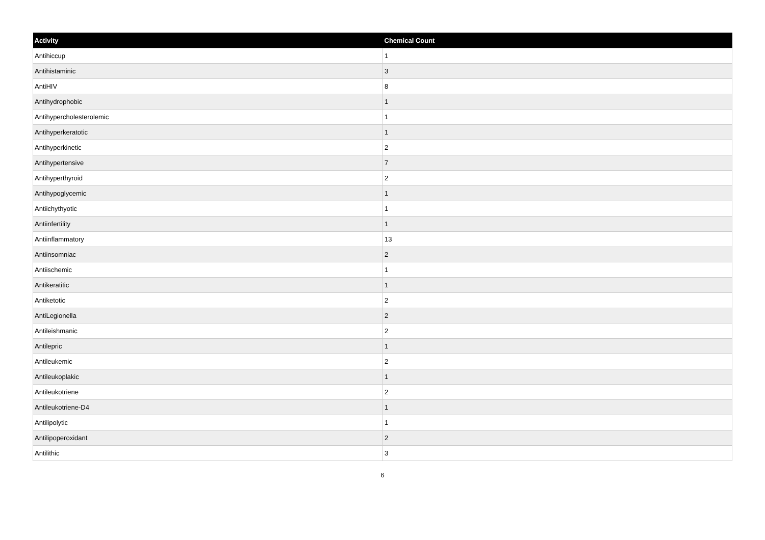| Activity | Chemical Count |
| --- | --- |
| Antihiccup | 1 |
| Antihistaminic | 3 |
| AntiHIV | 8 |
| Antihydrophobic | 1 |
| Antihypercholesterolemic | 1 |
| Antihyperkeratotic | 1 |
| Antihyperkinetic | 2 |
| Antihypertensive | 7 |
| Antihyperthyroid | 2 |
| Antihypoglycemic | 1 |
| Antiichythyotic | 1 |
| Antiinfertility | 1 |
| Antiinflammatory | 13 |
| Antiinsomniac | 2 |
| Antiischemic | 1 |
| Antikeratitic | 1 |
| Antiketotic | 2 |
| AntiLegionella | 2 |
| Antileishmanic | 2 |
| Antilepric | 1 |
| Antileukemic | 2 |
| Antileukoplakic | 1 |
| Antileukotriene | 2 |
| Antileukotriene-D4 | 1 |
| Antilipolytic | 1 |
| Antilipoperoxidant | 2 |
| Antilithic | 3 |
6